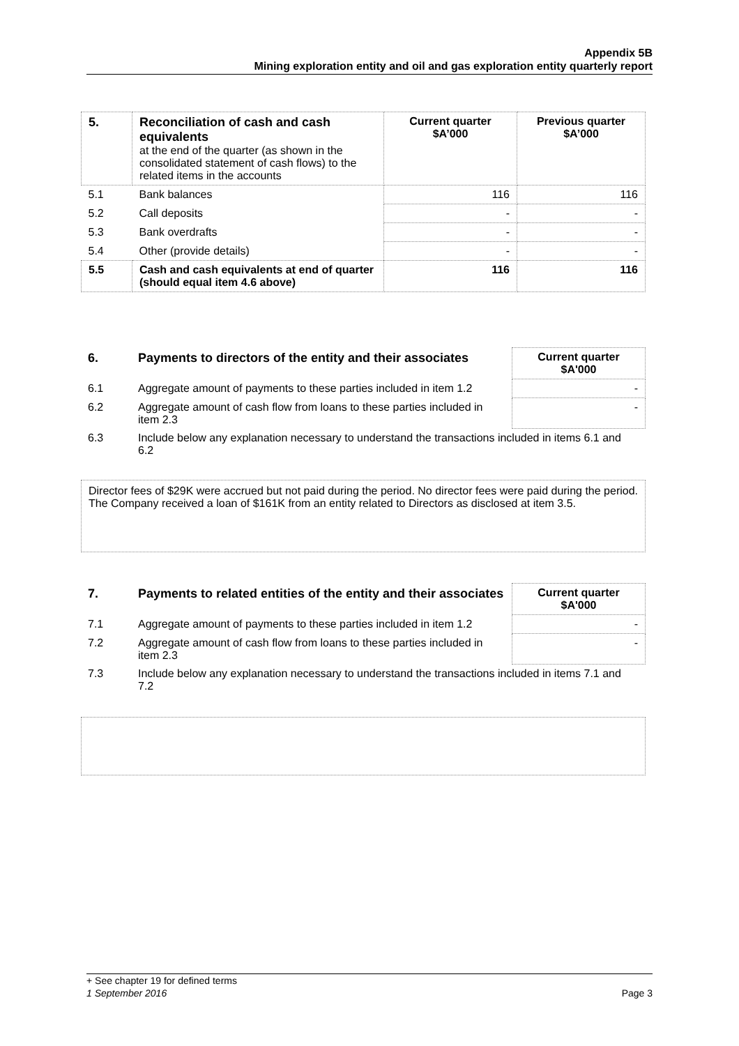Appendix 5B
Mining exploration entity and oil and gas exploration entity quarterly report
| 5. | Reconciliation of cash and cash equivalents at the end of the quarter (as shown in the consolidated statement of cash flows) to the related items in the accounts | Current quarter $A’000 | Previous quarter $A’000 |
| 5.1 | Bank balances | 116 | 116 |
| 5.2 | Call deposits | - | - |
| 5.3 | Bank overdrafts | - | - |
| 5.4 | Other (provide details) | - | - |
| 5.5 | Cash and cash equivalents at end of quarter (should equal item 4.6 above) | 116 | 116 |
| 6. | Payments to directors of the entity and their associates | Current quarter $A'000 |
| 6.1 | Aggregate amount of payments to these parties included in item 1.2 | - |
| 6.2 | Aggregate amount of cash flow from loans to these parties included in item 2.3 | - |
| 6.3 | Include below any explanation necessary to understand the transactions included in items 6.1 and 6.2 | |
Director fees of $29K were accrued but not paid during the period. No director fees were paid during the period.
The Company received a loan of $161K from an entity related to Directors as disclosed at item 3.5.
| 7. | Payments to related entities of the entity and their associates | Current quarter $A'000 |
| 7.1 | Aggregate amount of payments to these parties included in item 1.2 | - |
| 7.2 | Aggregate amount of cash flow from loans to these parties included in item 2.3 | - |
| 7.3 | Include below any explanation necessary to understand the transactions included in items 7.1 and 7.2 | |
+ See chapter 19 for defined terms
1 September 2016 Page 3